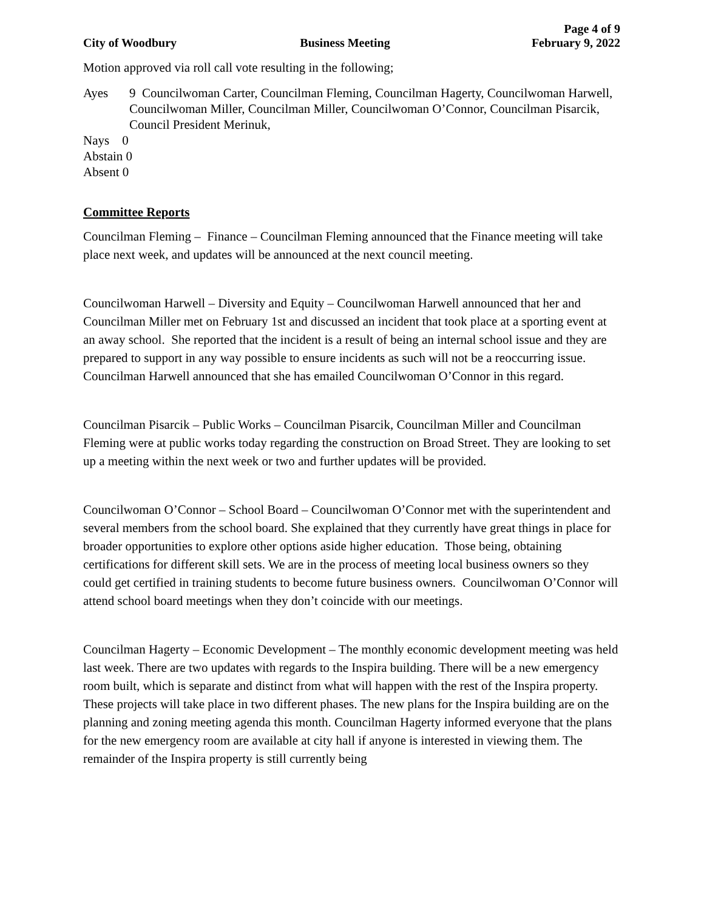City of Woodbury Business Meeting Page 4 of 9
February 9, 2022
Motion approved via roll call vote resulting in the following;
Ayes 9 Councilwoman Carter, Councilman Fleming, Councilman Hagerty, Councilwoman Harwell, Councilwoman Miller, Councilman Miller, Councilwoman O’Connor, Councilman Pisarcik, Council President Merinuk,
Nays 0
Abstain 0
Absent 0
Committee Reports
Councilman Fleming – Finance – Councilman Fleming announced that the Finance meeting will take place next week, and updates will be announced at the next council meeting.
Councilwoman Harwell – Diversity and Equity – Councilwoman Harwell announced that her and Councilman Miller met on February 1st and discussed an incident that took place at a sporting event at an away school. She reported that the incident is a result of being an internal school issue and they are prepared to support in any way possible to ensure incidents as such will not be a reoccurring issue. Councilman Harwell announced that she has emailed Councilwoman O’Connor in this regard.
Councilman Pisarcik – Public Works – Councilman Pisarcik, Councilman Miller and Councilman Fleming were at public works today regarding the construction on Broad Street. They are looking to set up a meeting within the next week or two and further updates will be provided.
Councilwoman O’Connor – School Board – Councilwoman O’Connor met with the superintendent and several members from the school board. She explained that they currently have great things in place for broader opportunities to explore other options aside higher education. Those being, obtaining certifications for different skill sets. We are in the process of meeting local business owners so they could get certified in training students to become future business owners. Councilwoman O’Connor will attend school board meetings when they don’t coincide with our meetings.
Councilman Hagerty – Economic Development – The monthly economic development meeting was held last week. There are two updates with regards to the Inspira building. There will be a new emergency room built, which is separate and distinct from what will happen with the rest of the Inspira property. These projects will take place in two different phases. The new plans for the Inspira building are on the planning and zoning meeting agenda this month. Councilman Hagerty informed everyone that the plans for the new emergency room are available at city hall if anyone is interested in viewing them. The remainder of the Inspira property is still currently being